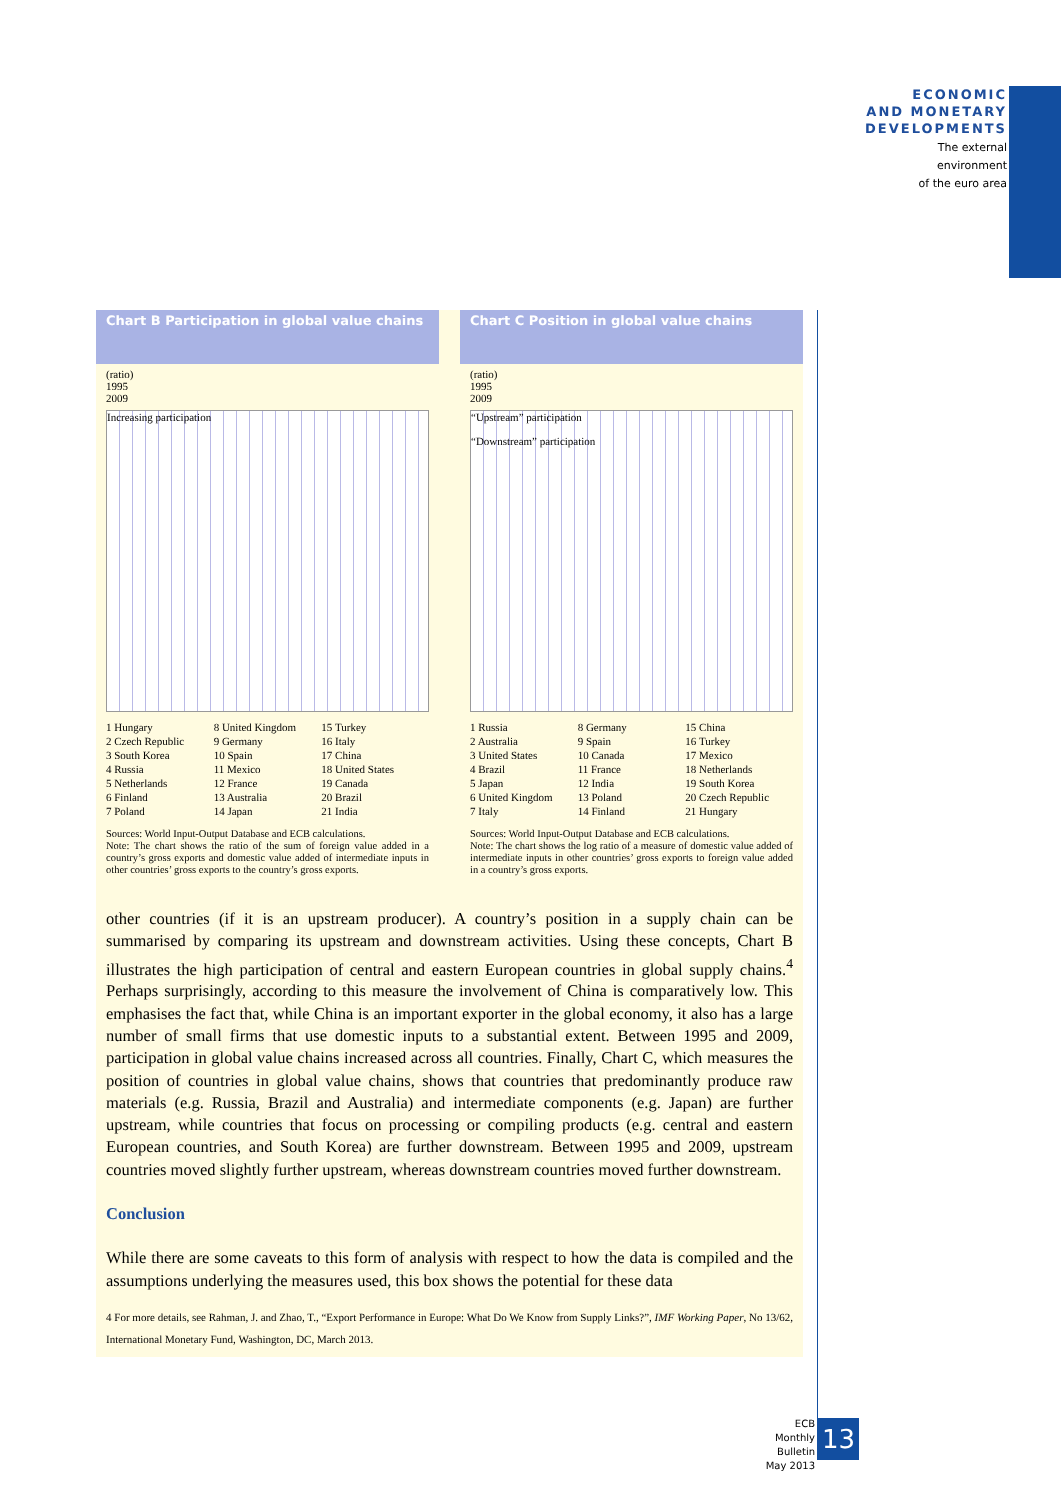ECONOMIC
AND MONETARY
DEVELOPMENTS
The external
environment
of the euro area
Chart B Participation in global value chains
(ratio)
1995
2009
Increasing participation
1 Hungary
2 Czech Republic
3 South Korea
4 Russia
5 Netherlands
6 Finland
7 Poland
8 United Kingdom
9 Germany
10 Spain
11 Mexico
12 France
13 Australia
14 Japan
15 Turkey
16 Italy
17 China
18 United States
19 Canada
20 Brazil
21 India
Sources: World Input-Output Database and ECB calculations.
Note: The chart shows the ratio of the sum of foreign value added in a country’s gross exports and domestic value added of intermediate inputs in other countries’ gross exports to the country’s gross exports.
Chart C Position in global value chains
(ratio)
1995
2009
“Upstream” participation
“Downstream” participation
1 Russia
2 Australia
3 United States
4 Brazil
5 Japan
6 United Kingdom
7 Italy
8 Germany
9 Spain
10 Canada
11 France
12 India
13 Poland
14 Finland
15 China
16 Turkey
17 Mexico
18 Netherlands
19 South Korea
20 Czech Republic
21 Hungary
Sources: World Input-Output Database and ECB calculations.
Note: The chart shows the log ratio of a measure of domestic value added of intermediate inputs in other countries’ gross exports to foreign value added in a country’s gross exports.
other countries (if it is an upstream producer). A country’s position in a supply chain can be summarised by comparing its upstream and downstream activities. Using these concepts, Chart B illustrates the high participation of central and eastern European countries in global supply chains.<sup>4</sup> Perhaps surprisingly, according to this measure the involvement of China is comparatively low. This emphasises the fact that, while China is an important exporter in the global economy, it also has a large number of small firms that use domestic inputs to a substantial extent. Between 1995 and 2009, participation in global value chains increased across all countries. Finally, Chart C, which measures the position of countries in global value chains, shows that countries that predominantly produce raw materials (e.g. Russia, Brazil and Australia) and intermediate components (e.g. Japan) are further upstream, while countries that focus on processing or compiling products (e.g. central and eastern European countries, and South Korea) are further downstream. Between 1995 and 2009, upstream countries moved slightly further upstream, whereas downstream countries moved further downstream.
Conclusion
While there are some caveats to this form of analysis with respect to how the data is compiled and the assumptions underlying the measures used, this box shows the potential for these data
4 For more details, see Rahman, J. and Zhao, T., “Export Performance in Europe: What Do We Know from Supply Links?”, IMF Working Paper, No 13/62, International Monetary Fund, Washington, DC, March 2013.
ECB
Monthly Bulletin
May 2013
13